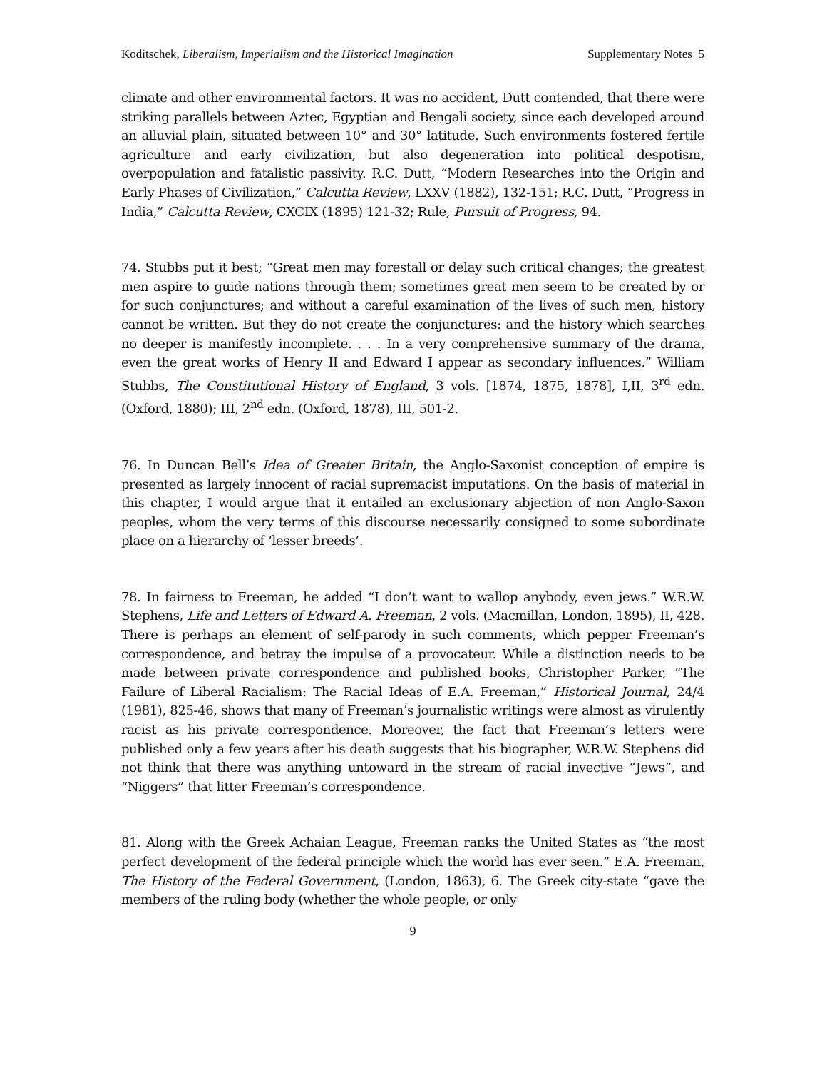Koditschek, Liberalism, Imperialism and the Historical Imagination Supplementary Notes 5
climate and other environmental factors. It was no accident, Dutt contended, that there were striking parallels between Aztec, Egyptian and Bengali society, since each developed around an alluvial plain, situated between 10° and 30° latitude. Such environments fostered fertile agriculture and early civilization, but also degeneration into political despotism, overpopulation and fatalistic passivity. R.C. Dutt, “Modern Researches into the Origin and Early Phases of Civilization,” Calcutta Review, LXXV (1882), 132-151; R.C. Dutt, “Progress in India,” Calcutta Review, CXCIX (1895) 121-32; Rule, Pursuit of Progress, 94.
74. Stubbs put it best; “Great men may forestall or delay such critical changes; the greatest men aspire to guide nations through them; sometimes great men seem to be created by or for such conjunctures; and without a careful examination of the lives of such men, history cannot be written. But they do not create the conjunctures: and the history which searches no deeper is manifestly incomplete. . . . In a very comprehensive summary of the drama, even the great works of Henry II and Edward I appear as secondary influences.” William Stubbs, The Constitutional History of England, 3 vols. [1874, 1875, 1878], I,II, 3<sup>rd</sup> edn. (Oxford, 1880); III, 2<sup>nd</sup> edn. (Oxford, 1878), III, 501-2.
76. In Duncan Bell’s Idea of Greater Britain, the Anglo-Saxonist conception of empire is presented as largely innocent of racial supremacist imputations. On the basis of material in this chapter, I would argue that it entailed an exclusionary abjection of non Anglo-Saxon peoples, whom the very terms of this discourse necessarily consigned to some subordinate place on a hierarchy of ‘lesser breeds’.
78. In fairness to Freeman, he added “I don’t want to wallop anybody, even jews.” W.R.W. Stephens, Life and Letters of Edward A. Freeman, 2 vols. (Macmillan, London, 1895), II, 428. There is perhaps an element of self-parody in such comments, which pepper Freeman’s correspondence, and betray the impulse of a provocateur. While a distinction needs to be made between private correspondence and published books, Christopher Parker, “The Failure of Liberal Racialism: The Racial Ideas of E.A. Freeman,” Historical Journal, 24/4 (1981), 825-46, shows that many of Freeman’s journalistic writings were almost as virulently racist as his private correspondence. Moreover, the fact that Freeman’s letters were published only a few years after his death suggests that his biographer, W.R.W. Stephens did not think that there was anything untoward in the stream of racial invective “Jews”, and “Niggers” that litter Freeman’s correspondence.
81. Along with the Greek Achaian League, Freeman ranks the United States as “the most perfect development of the federal principle which the world has ever seen.” E.A. Freeman, The History of the Federal Government, (London, 1863), 6. The Greek city-state “gave the members of the ruling body (whether the whole people, or only
9